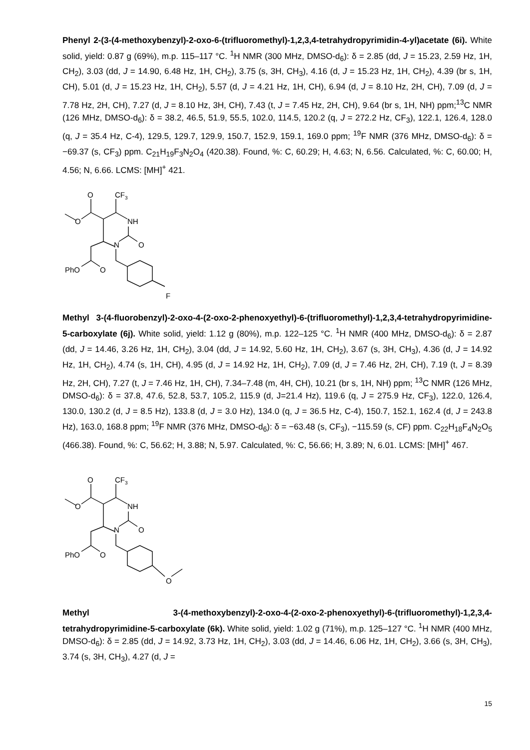Phenyl 2-(3-(4-methoxybenzyl)-2-oxo-6-(trifluoromethyl)-1,2,3,4-tetrahydropyrimidin-4-yl)acetate (6i). White solid, yield: 0.87 g (69%), m.p. 115–117 °C. <sup>1</sup>H NMR (300 MHz, DMSO-d<sub>6</sub>): δ = 2.85 (dd, J = 15.23, 2.59 Hz, 1H, CH<sub>2</sub>), 3.03 (dd, J = 14.90, 6.48 Hz, 1H, CH<sub>2</sub>), 3.75 (s, 3H, CH<sub>3</sub>), 4.16 (d, J = 15.23 Hz, 1H, CH<sub>2</sub>), 4.39 (br s, 1H, CH), 5.01 (d, J = 15.23 Hz, 1H, CH<sub>2</sub>), 5.57 (d, J = 4.21 Hz, 1H, CH), 6.94 (d, J = 8.10 Hz, 2H, CH), 7.09 (d, J = 7.78 Hz, 2H, CH), 7.27 (d, J = 8.10 Hz, 3H, CH), 7.43 (t, J = 7.45 Hz, 2H, CH), 9.64 (br s, 1H, NH) ppm;<sup>13</sup>C NMR (126 MHz, DMSO-d<sub>6</sub>): δ = 38.2, 46.5, 51.9, 55.5, 102.0, 114.5, 120.2 (q, J = 272.2 Hz, CF<sub>3</sub>), 122.1, 126.4, 128.0 (q, J = 35.4 Hz, C-4), 129.5, 129.7, 129.9, 150.7, 152.9, 159.1, 169.0 ppm; <sup>19</sup>F NMR (376 MHz, DMSO-d<sub>6</sub>): δ = −69.37 (s, CF<sub>3</sub>) ppm. C<sub>21</sub>H<sub>19</sub>F<sub>3</sub>N<sub>2</sub>O<sub>4</sub> (420.38). Found, %: C, 60.29; H, 4.63; N, 6.56. Calculated, %: C, 60.00; H, 4.56; N, 6.66. LCMS: [MH]<sup>+</sup> 421.
O
CF3
O
NH
N
O
PhO
O
F
Methyl 3-(4-fluorobenzyl)-2-oxo-4-(2-oxo-2-phenoxyethyl)-6-(trifluoromethyl)-1,2,3,4-tetrahydropyrimidine-5-carboxylate (6j). White solid, yield: 1.12 g (80%), m.p. 122–125 °C. <sup>1</sup>H NMR (400 MHz, DMSO-d<sub>6</sub>): δ = 2.87 (dd, J = 14.46, 3.26 Hz, 1H, CH<sub>2</sub>), 3.04 (dd, J = 14.92, 5.60 Hz, 1H, CH<sub>2</sub>), 3.67 (s, 3H, CH<sub>3</sub>), 4.36 (d, J = 14.92 Hz, 1H, CH<sub>2</sub>), 4.74 (s, 1H, CH), 4.95 (d, J = 14.92 Hz, 1H, CH<sub>2</sub>), 7.09 (d, J = 7.46 Hz, 2H, CH), 7.19 (t, J = 8.39 Hz, 2H, CH), 7.27 (t, J = 7.46 Hz, 1H, CH), 7.34–7.48 (m, 4H, CH), 10.21 (br s, 1H, NH) ppm; <sup>13</sup>C NMR (126 MHz, DMSO-d<sub>6</sub>): δ = 37.8, 47.6, 52.8, 53.7, 105.2, 115.9 (d, J=21.4 Hz), 119.6 (q, J = 275.9 Hz, CF<sub>3</sub>), 122.0, 126.4, 130.0, 130.2 (d, J = 8.5 Hz), 133.8 (d, J = 3.0 Hz), 134.0 (q, J = 36.5 Hz, C-4), 150.7, 152.1, 162.4 (d, J = 243.8 Hz), 163.0, 168.8 ppm; <sup>19</sup>F NMR (376 MHz, DMSO-d<sub>6</sub>): δ = −63.48 (s, CF<sub>3</sub>), −115.59 (s, CF) ppm. C<sub>22</sub>H<sub>18</sub>F<sub>4</sub>N<sub>2</sub>O<sub>5</sub> (466.38). Found, %: C, 56.62; H, 3.88; N, 5.97. Calculated, %: C, 56.66; H, 3.89; N, 6.01. LCMS: [MH]<sup>+</sup> 467.
O
CF3
O
NH
N
O
PhO
O
O
Methyl 3-(4-methoxybenzyl)-2-oxo-4-(2-oxo-2-phenoxyethyl)-6-(trifluoromethyl)-1,2,3,4-tetrahydropyrimidine-5-carboxylate (6k). White solid, yield: 1.02 g (71%), m.p. 125–127 °C. <sup>1</sup>H NMR (400 MHz, DMSO-d<sub>6</sub>): δ = 2.85 (dd, J = 14.92, 3.73 Hz, 1H, CH<sub>2</sub>), 3.03 (dd, J = 14.46, 6.06 Hz, 1H, CH<sub>2</sub>), 3.66 (s, 3H, CH<sub>3</sub>), 3.74 (s, 3H, CH<sub>3</sub>), 4.27 (d, J =
15